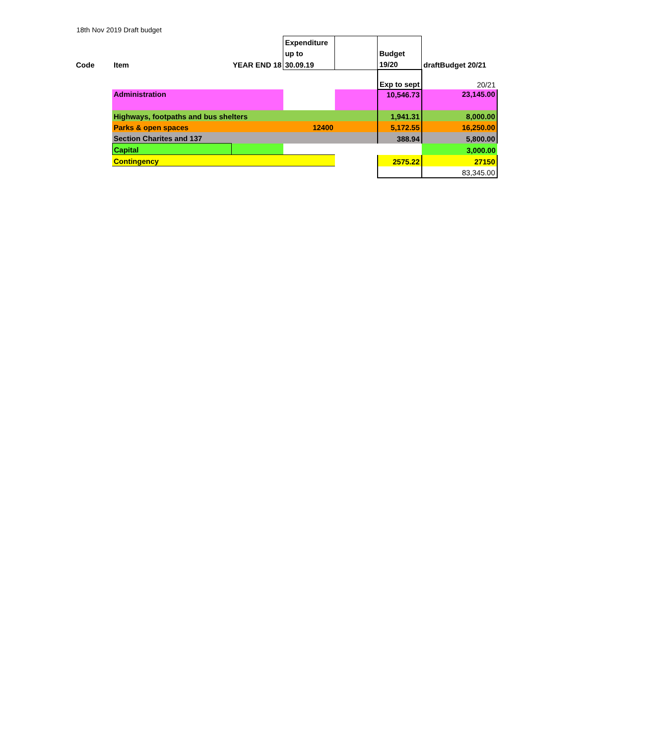18th Nov 2019 Draft budget
| | | | Expenditure | | | |
| | | | up to | | Budget | |
| Code | Item | YEAR END 18 | 30.09.19 | | 19/20 | draftBudget 20/21 |
| | | | | | Exp to sept | 20/21 |
| | Administration | | | | 10,546.73 | 23,145.00 |
| | Highways, footpaths and bus shelters | | | | 1,941.31 | 8,000.00 |
| | Parks & open spaces | | 12400 | | 5,172.55 | 16,250.00 |
| | Section Charites and 137 | | | | 388.94 | 5,800.00 |
| | Capital | | | | | 3,000.00 |
| | Contingency | | | | 2575.22 | 27150 |
| | | | | | | 83,345.00 |